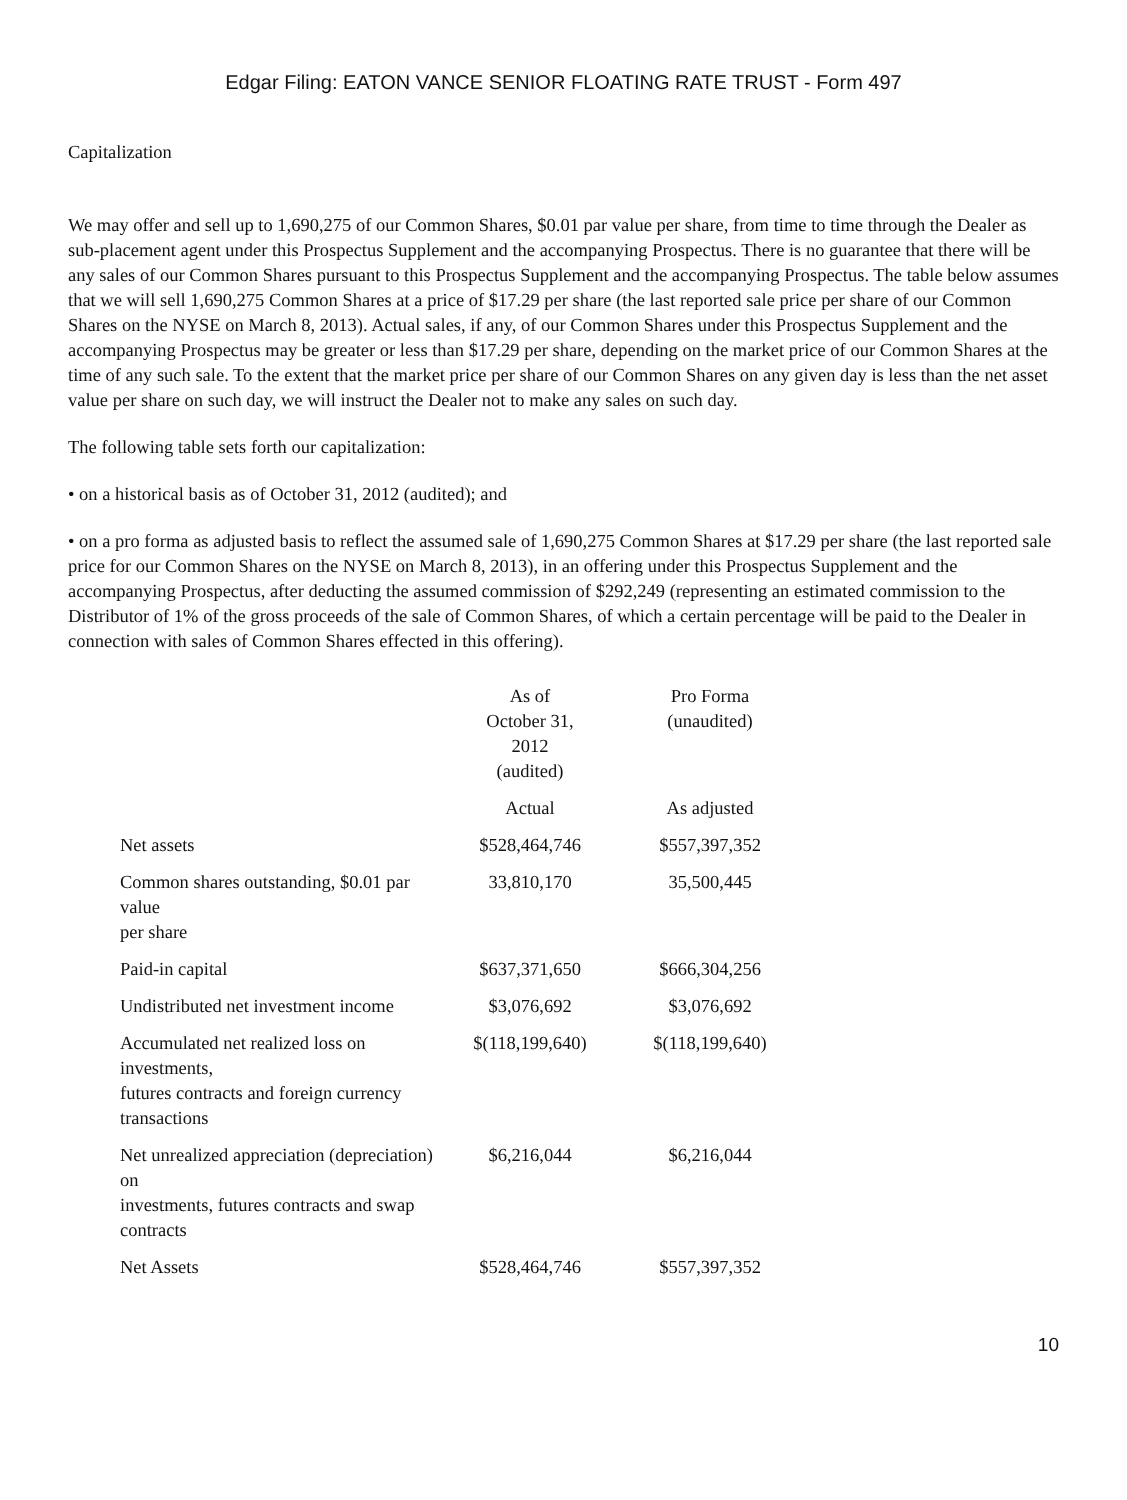Edgar Filing: EATON VANCE SENIOR FLOATING RATE TRUST - Form 497
Capitalization
We may offer and sell up to 1,690,275 of our Common Shares, $0.01 par value per share, from time to time through the Dealer as sub-placement agent under this Prospectus Supplement and the accompanying Prospectus. There is no guarantee that there will be any sales of our Common Shares pursuant to this Prospectus Supplement and the accompanying Prospectus. The table below assumes that we will sell 1,690,275 Common Shares at a price of $17.29 per share (the last reported sale price per share of our Common Shares on the NYSE on March 8, 2013). Actual sales, if any, of our Common Shares under this Prospectus Supplement and the accompanying Prospectus may be greater or less than $17.29 per share, depending on the market price of our Common Shares at the time of any such sale. To the extent that the market price per share of our Common Shares on any given day is less than the net asset value per share on such day, we will instruct the Dealer not to make any sales on such day.
The following table sets forth our capitalization:
• on a historical basis as of October 31, 2012 (audited); and
• on a pro forma as adjusted basis to reflect the assumed sale of 1,690,275 Common Shares at $17.29 per share (the last reported sale price for our Common Shares on the NYSE on March 8, 2013), in an offering under this Prospectus Supplement and the accompanying Prospectus, after deducting the assumed commission of $292,249 (representing an estimated commission to the Distributor of 1% of the gross proceeds of the sale of Common Shares, of which a certain percentage will be paid to the Dealer in connection with sales of Common Shares effected in this offering).
| | As of October 31, 2012 (audited) | Pro Forma (unaudited) |
| | Actual | As adjusted |
| Net assets | $528,464,746 | $557,397,352 |
| Common shares outstanding, $0.01 par value per share | 33,810,170 | 35,500,445 |
| Paid-in capital | $637,371,650 | $666,304,256 |
| Undistributed net investment income | $3,076,692 | $3,076,692 |
| Accumulated net realized loss on investments, futures contracts and foreign currency transactions | $(118,199,640) | $(118,199,640) |
| Net unrealized appreciation (depreciation) on investments, futures contracts and swap contracts | $6,216,044 | $6,216,044 |
| Net Assets | $528,464,746 | $557,397,352 |
10